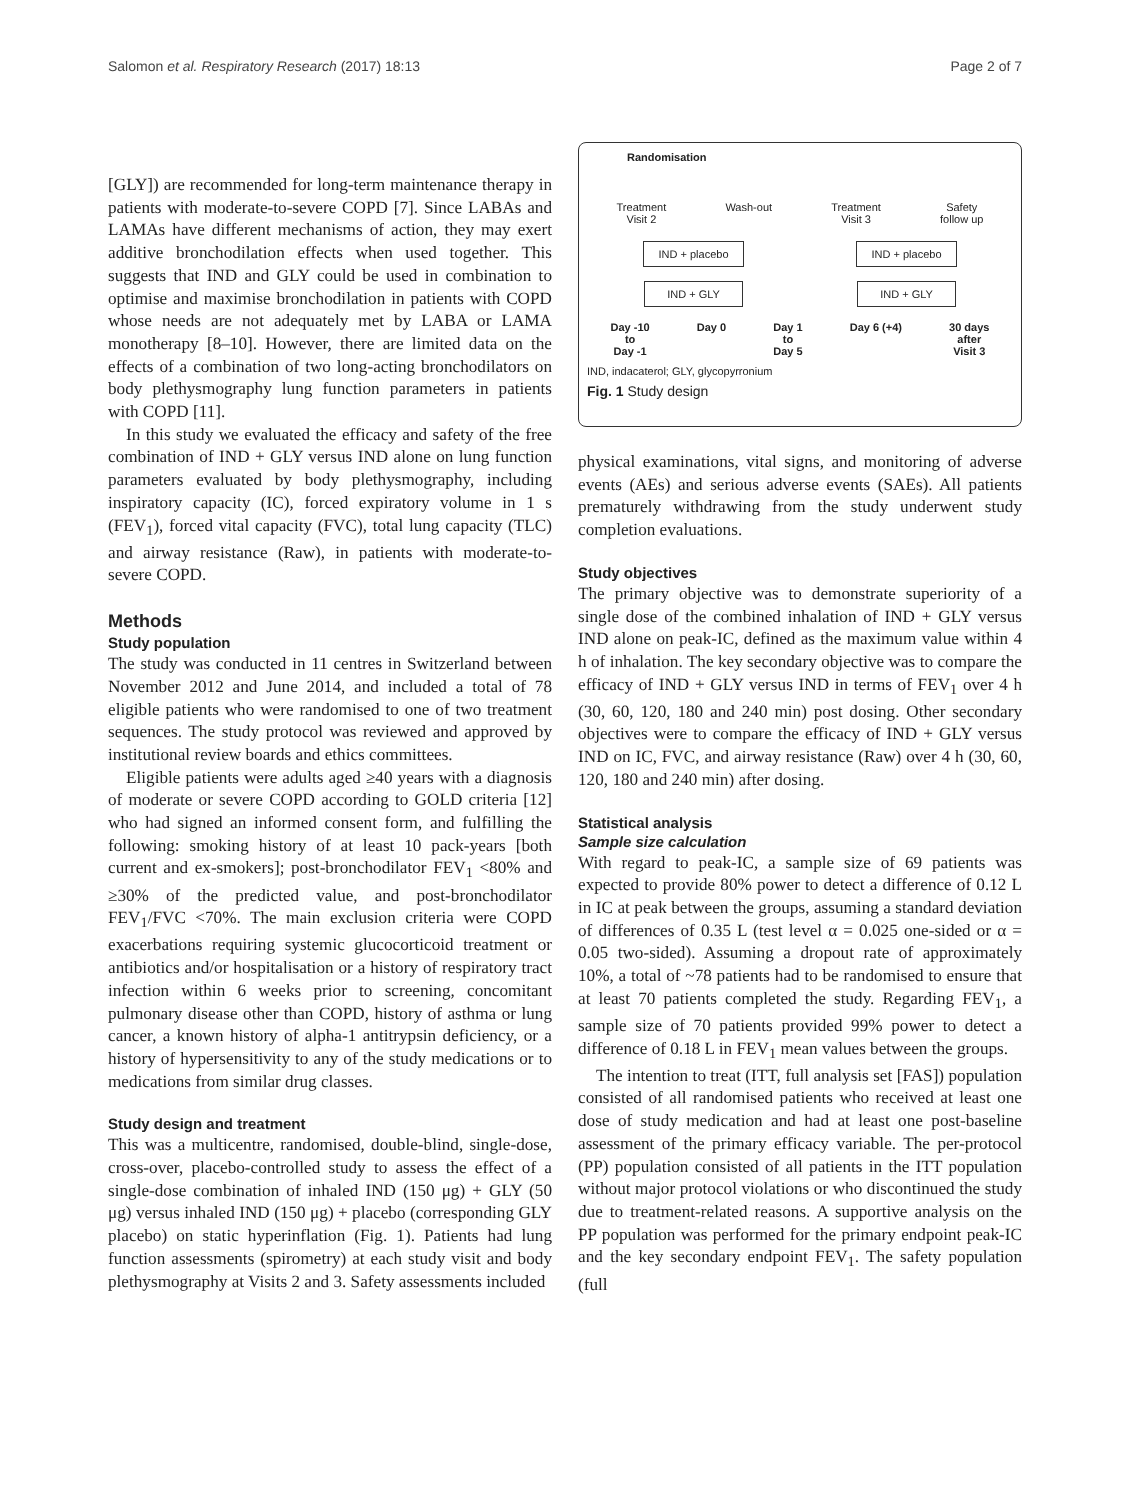Salomon et al. Respiratory Research (2017) 18:13 Page 2 of 7
[GLY]) are recommended for long-term maintenance therapy in patients with moderate-to-severe COPD [7]. Since LABAs and LAMAs have different mechanisms of action, they may exert additive bronchodilation effects when used together. This suggests that IND and GLY could be used in combination to optimise and maximise bronchodilation in patients with COPD whose needs are not adequately met by LABA or LAMA monotherapy [8–10]. However, there are limited data on the effects of a combination of two long-acting bronchodilators on body plethysmography lung function parameters in patients with COPD [11].
In this study we evaluated the efficacy and safety of the free combination of IND + GLY versus IND alone on lung function parameters evaluated by body plethysmography, including inspiratory capacity (IC), forced expiratory volume in 1 s (FEV<sub>1</sub>), forced vital capacity (FVC), total lung capacity (TLC) and airway resistance (Raw), in patients with moderate-to-severe COPD.
Methods
Study population
The study was conducted in 11 centres in Switzerland between November 2012 and June 2014, and included a total of 78 eligible patients who were randomised to one of two treatment sequences. The study protocol was reviewed and approved by institutional review boards and ethics committees.
Eligible patients were adults aged ≥40 years with a diagnosis of moderate or severe COPD according to GOLD criteria [12] who had signed an informed consent form, and fulfilling the following: smoking history of at least 10 pack-years [both current and ex-smokers]; post-bronchodilator FEV<sub>1</sub> <80% and ≥30% of the predicted value, and post-bronchodilator FEV<sub>1</sub>/FVC <70%. The main exclusion criteria were COPD exacerbations requiring systemic glucocorticoid treatment or antibiotics and/or hospitalisation or a history of respiratory tract infection within 6 weeks prior to screening, concomitant pulmonary disease other than COPD, history of asthma or lung cancer, a known history of alpha-1 antitrypsin deficiency, or a history of hypersensitivity to any of the study medications or to medications from similar drug classes.
Study design and treatment
This was a multicentre, randomised, double-blind, single-dose, cross-over, placebo-controlled study to assess the effect of a single-dose combination of inhaled IND (150 μg) + GLY (50 μg) versus inhaled IND (150 μg) + placebo (corresponding GLY placebo) on static hyperinflation (Fig. 1). Patients had lung function assessments (spirometry) at each study visit and body plethysmography at Visits 2 and 3. Safety assessments included
Randomisation
Treatment
Visit 2 Wash-out Treatment
Visit 3 Safety
follow up
IND + placebo IND + placebo
IND + GLY IND + GLY
Day -10
to
Day -1 Day 0 Day 1
to
Day 5 Day 6 (+4) 30 days
after
Visit 3
IND, indacaterol; GLY, glycopyrronium
Fig. 1 Study design
physical examinations, vital signs, and monitoring of adverse events (AEs) and serious adverse events (SAEs). All patients prematurely withdrawing from the study underwent study completion evaluations.
Study objectives
The primary objective was to demonstrate superiority of a single dose of the combined inhalation of IND + GLY versus IND alone on peak-IC, defined as the maximum value within 4 h of inhalation. The key secondary objective was to compare the efficacy of IND + GLY versus IND in terms of FEV<sub>1</sub> over 4 h (30, 60, 120, 180 and 240 min) post dosing. Other secondary objectives were to compare the efficacy of IND + GLY versus IND on IC, FVC, and airway resistance (Raw) over 4 h (30, 60, 120, 180 and 240 min) after dosing.
Statistical analysis
Sample size calculation
With regard to peak-IC, a sample size of 69 patients was expected to provide 80% power to detect a difference of 0.12 L in IC at peak between the groups, assuming a standard deviation of differences of 0.35 L (test level α = 0.025 one-sided or α = 0.05 two-sided). Assuming a dropout rate of approximately 10%, a total of ~78 patients had to be randomised to ensure that at least 70 patients completed the study. Regarding FEV<sub>1</sub>, a sample size of 70 patients provided 99% power to detect a difference of 0.18 L in FEV<sub>1</sub> mean values between the groups.
The intention to treat (ITT, full analysis set [FAS]) population consisted of all randomised patients who received at least one dose of study medication and had at least one post-baseline assessment of the primary efficacy variable. The per-protocol (PP) population consisted of all patients in the ITT population without major protocol violations or who discontinued the study due to treatment-related reasons. A supportive analysis on the PP population was performed for the primary endpoint peak-IC and the key secondary endpoint FEV<sub>1</sub>. The safety population (full